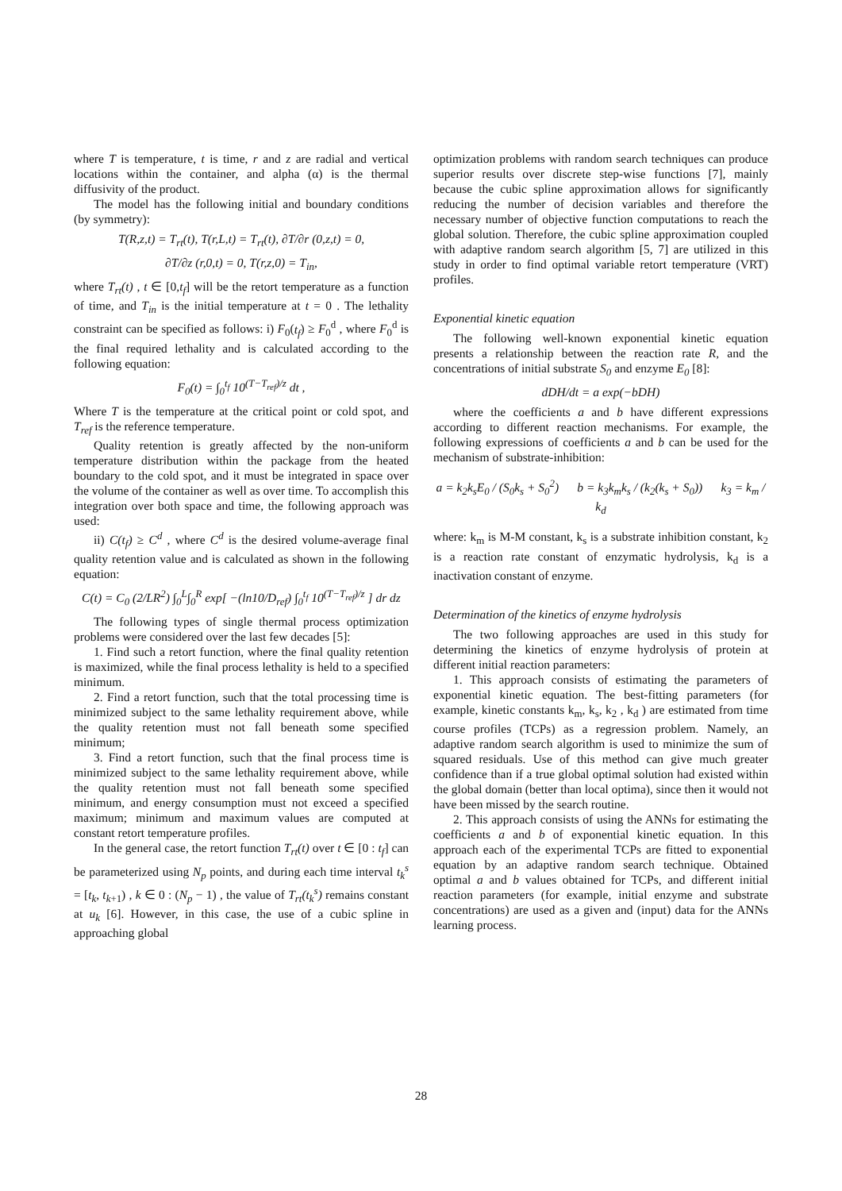where T is temperature, t is time, r and z are radial and vertical locations within the container, and alpha (α) is the thermal diffusivity of the product.
The model has the following initial and boundary conditions (by symmetry):
T(R,z,t) = T<sub>rt</sub>(t), T(r,L,t) = T<sub>rt</sub>(t), ∂T/∂r (0,z,t) = 0,
∂T/∂z (r,0,t) = 0, T(r,z,0) = T<sub>in</sub>,
where T<sub>rt</sub>(t) , t ∈ [0,t<sub>f</sub>] will be the retort temperature as a function of time, and T<sub>in</sub> is the initial temperature at t = 0 . The lethality constraint can be specified as follows: i) F<sub>0</sub>(t<sub>f</sub>) ≥ F<sub>0</sub><sup>d</sup> , where F<sub>0</sub><sup>d</sup> is the final required lethality and is calculated according to the following equation:
F<sub>0</sub>(t) = ∫<sub>0</sub><sup>t<sub>f</sub></sup> 10<sup>(T−T<sub>ref</sub>)/z</sup> dt ,
Where T is the temperature at the critical point or cold spot, and T<sub>ref</sub> is the reference temperature.
Quality retention is greatly affected by the non-uniform temperature distribution within the package from the heated boundary to the cold spot, and it must be integrated in space over the volume of the container as well as over time. To accomplish this integration over both space and time, the following approach was used:
ii) C(t<sub>f</sub>) ≥ C<sup>d</sup> , where C<sup>d</sup> is the desired volume-average final quality retention value and is calculated as shown in the following equation:
C(t) = C<sub>0</sub> (2/LR<sup>2</sup>) ∫<sub>0</sub><sup>L</sup>∫<sub>0</sub><sup>R</sup> exp[ −(ln10/D<sub>ref</sub>) ∫<sub>0</sub><sup>t<sub>f</sub></sup> 10<sup>(T−T<sub>ref</sub>)/z</sup> ] dr dz
The following types of single thermal process optimization problems were considered over the last few decades [5]:
1. Find such a retort function, where the final quality retention is maximized, while the final process lethality is held to a specified minimum.
2. Find a retort function, such that the total processing time is minimized subject to the same lethality requirement above, while the quality retention must not fall beneath some specified minimum;
3. Find a retort function, such that the final process time is minimized subject to the same lethality requirement above, while the quality retention must not fall beneath some specified minimum, and energy consumption must not exceed a specified maximum; minimum and maximum values are computed at constant retort temperature profiles.
In the general case, the retort function T<sub>rt</sub>(t) over t ∈ [0 : t<sub>f</sub>] can be parameterized using N<sub>p</sub> points, and during each time interval t<sub>k</sub><sup>s</sup> = [t<sub>k</sub>, t<sub>k+1</sub>) , k ∈ 0 : (N<sub>p</sub> − 1) , the value of T<sub>rt</sub>(t<sub>k</sub><sup>s</sup>) remains constant at u<sub>k</sub> [6]. However, in this case, the use of a cubic spline in approaching global
optimization problems with random search techniques can produce superior results over discrete step-wise functions [7], mainly because the cubic spline approximation allows for significantly reducing the number of decision variables and therefore the necessary number of objective function computations to reach the global solution. Therefore, the cubic spline approximation coupled with adaptive random search algorithm [5, 7] are utilized in this study in order to find optimal variable retort temperature (VRT) profiles.
Exponential kinetic equation
The following well-known exponential kinetic equation presents a relationship between the reaction rate R, and the concentrations of initial substrate S<sub>0</sub> and enzyme E<sub>0</sub> [8]:
dDH/dt = a exp(−bDH)
where the coefficients a and b have different expressions according to different reaction mechanisms. For example, the following expressions of coefficients a and b can be used for the mechanism of substrate-inhibition:
a = k<sub>2</sub>k<sub>s</sub>E<sub>0</sub> / (S<sub>0</sub>k<sub>s</sub> + S<sub>0</sub><sup>2</sup>) b = k<sub>3</sub>k<sub>m</sub>k<sub>s</sub> / (k<sub>2</sub>(k<sub>s</sub> + S<sub>0</sub>)) k<sub>3</sub> = k<sub>m</sub> / k<sub>d</sub>
where: k<sub>m</sub> is M-M constant, k<sub>s</sub> is a substrate inhibition constant, k<sub>2</sub> is a reaction rate constant of enzymatic hydrolysis, k<sub>d</sub> is a inactivation constant of enzyme.
Determination of the kinetics of enzyme hydrolysis
The two following approaches are used in this study for determining the kinetics of enzyme hydrolysis of protein at different initial reaction parameters:
1. This approach consists of estimating the parameters of exponential kinetic equation. The best-fitting parameters (for example, kinetic constants k<sub>m</sub>, k<sub>s</sub>, k<sub>2</sub> , k<sub>d</sub> ) are estimated from time course profiles (TCPs) as a regression problem. Namely, an adaptive random search algorithm is used to minimize the sum of squared residuals. Use of this method can give much greater confidence than if a true global optimal solution had existed within the global domain (better than local optima), since then it would not have been missed by the search routine.
2. This approach consists of using the ANNs for estimating the coefficients a and b of exponential kinetic equation. In this approach each of the experimental TCPs are fitted to exponential equation by an adaptive random search technique. Obtained optimal a and b values obtained for TCPs, and different initial reaction parameters (for example, initial enzyme and substrate concentrations) are used as a given and (input) data for the ANNs learning process.
28